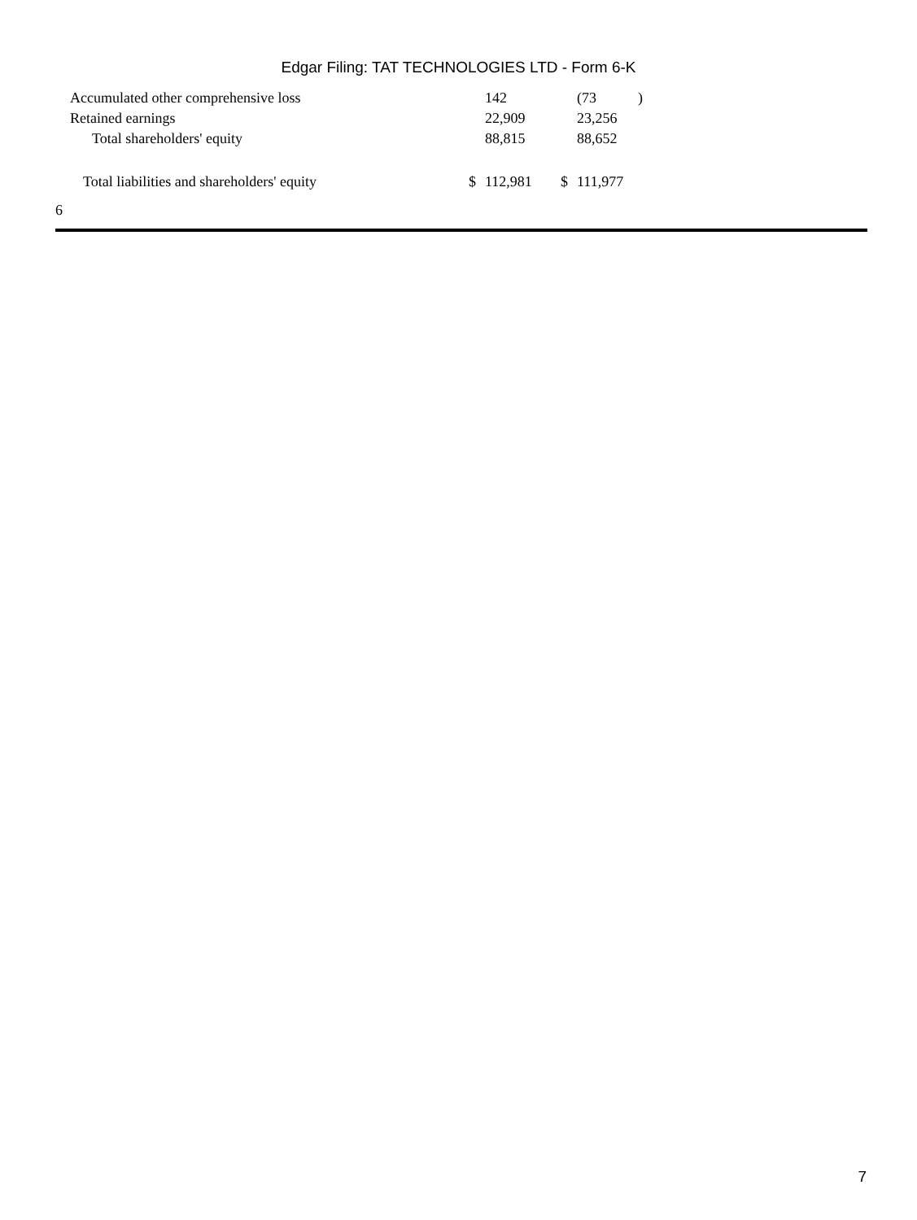Edgar Filing: TAT TECHNOLOGIES LTD - Form 6-K
| Accumulated other comprehensive loss | | 142 | | (73 | ) |
| Retained earnings | | 22,909 | | 23,256 | |
| Total shareholders' equity | | 88,815 | | 88,652 | |
| Total liabilities and shareholders' equity | $ | 112,981 | $ | 111,977 | |
6
7